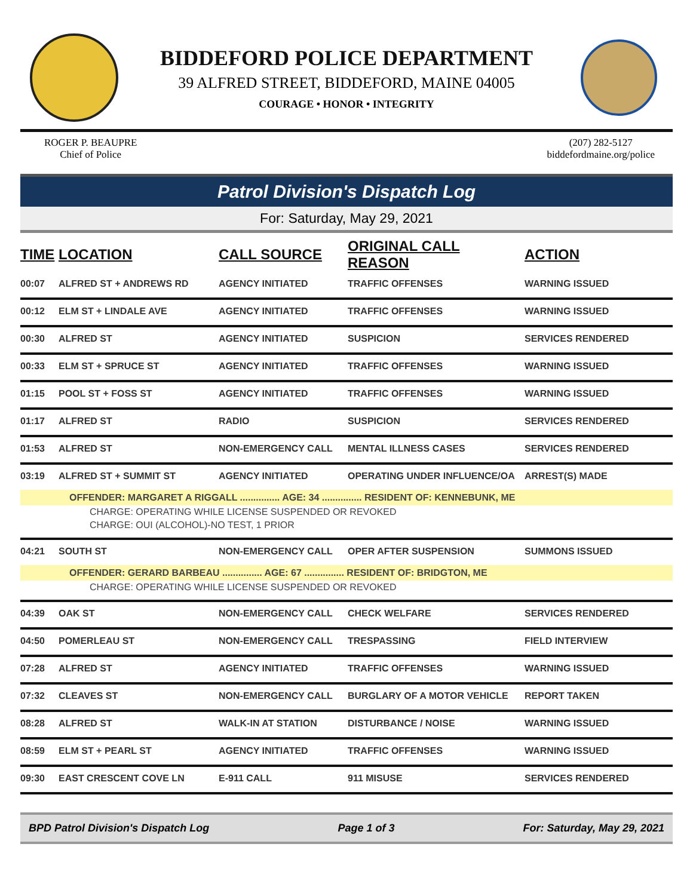BIDDEFORD POLICE DEPARTMENT
39 ALFRED STREET, BIDDEFORD, MAINE 04005
COURAGE • HONOR • INTEGRITY
ROGER P. BEAUPRE
Chief of Police
(207) 282-5127
biddefordmaine.org/police
Patrol Division's Dispatch Log
For: Saturday, May 29, 2021
| TIME | LOCATION | CALL SOURCE | ORIGINAL CALL REASON | ACTION |
| --- | --- | --- | --- | --- |
| 00:07 | ALFRED ST + ANDREWS RD | AGENCY INITIATED | TRAFFIC OFFENSES | WARNING ISSUED |
| 00:12 | ELM ST + LINDALE AVE | AGENCY INITIATED | TRAFFIC OFFENSES | WARNING ISSUED |
| 00:30 | ALFRED ST | AGENCY INITIATED | SUSPICION | SERVICES RENDERED |
| 00:33 | ELM ST + SPRUCE ST | AGENCY INITIATED | TRAFFIC OFFENSES | WARNING ISSUED |
| 01:15 | POOL ST + FOSS ST | AGENCY INITIATED | TRAFFIC OFFENSES | WARNING ISSUED |
| 01:17 | ALFRED ST | RADIO | SUSPICION | SERVICES RENDERED |
| 01:53 | ALFRED ST | NON-EMERGENCY CALL | MENTAL ILLNESS CASES | SERVICES RENDERED |
| 03:19 | ALFRED ST + SUMMIT ST | AGENCY INITIATED | OPERATING UNDER INFLUENCE/OA | ARREST(S) MADE |
| OFFENDER: MARGARET A RIGGALL ............... AGE: 34 ............... RESIDENT OF: KENNEBUNK, ME | | | | |
| CHARGE: OPERATING WHILE LICENSE SUSPENDED OR REVOKED | | | | |
| CHARGE: OUI (ALCOHOL)-NO TEST, 1 PRIOR | | | | |
| 04:21 | SOUTH ST | NON-EMERGENCY CALL | OPER AFTER SUSPENSION | SUMMONS ISSUED |
| OFFENDER: GERARD BARBEAU ............... AGE: 67 ............... RESIDENT OF: BRIDGTON, ME | | | | |
| CHARGE: OPERATING WHILE LICENSE SUSPENDED OR REVOKED | | | | |
| 04:39 | OAK ST | NON-EMERGENCY CALL | CHECK WELFARE | SERVICES RENDERED |
| 04:50 | POMERLEAU ST | NON-EMERGENCY CALL | TRESPASSING | FIELD INTERVIEW |
| 07:28 | ALFRED ST | AGENCY INITIATED | TRAFFIC OFFENSES | WARNING ISSUED |
| 07:32 | CLEAVES ST | NON-EMERGENCY CALL | BURGLARY OF A MOTOR VEHICLE | REPORT TAKEN |
| 08:28 | ALFRED ST | WALK-IN AT STATION | DISTURBANCE / NOISE | WARNING ISSUED |
| 08:59 | ELM ST + PEARL ST | AGENCY INITIATED | TRAFFIC OFFENSES | WARNING ISSUED |
| 09:30 | EAST CRESCENT COVE LN | E-911 CALL | 911 MISUSE | SERVICES RENDERED |
BPD Patrol Division's Dispatch Log Page 1 of 3 For: Saturday, May 29, 2021